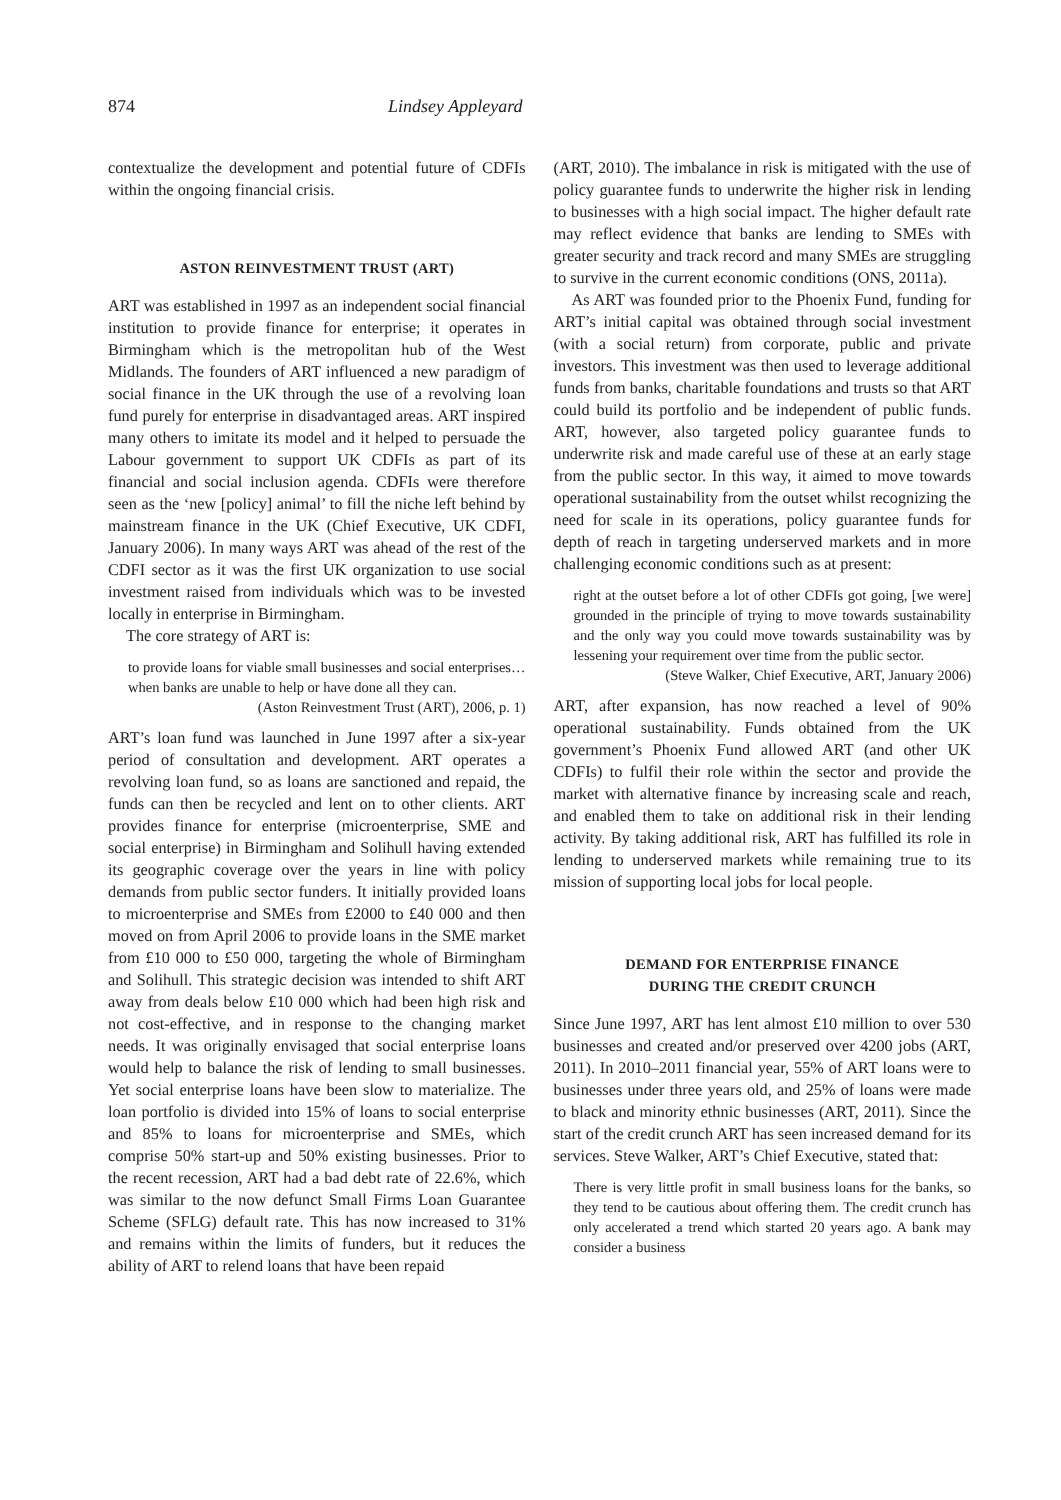874 Lindsey Appleyard
contextualize the development and potential future of CDFIs within the ongoing financial crisis.
ASTON REINVESTMENT TRUST (ART)
ART was established in 1997 as an independent social financial institution to provide finance for enterprise; it operates in Birmingham which is the metropolitan hub of the West Midlands. The founders of ART influenced a new paradigm of social finance in the UK through the use of a revolving loan fund purely for enterprise in disadvantaged areas. ART inspired many others to imitate its model and it helped to persuade the Labour government to support UK CDFIs as part of its financial and social inclusion agenda. CDFIs were therefore seen as the ‘new [policy] animal’ to fill the niche left behind by mainstream finance in the UK (Chief Executive, UK CDFI, January 2006). In many ways ART was ahead of the rest of the CDFI sector as it was the first UK organization to use social investment raised from individuals which was to be invested locally in enterprise in Birmingham.
The core strategy of ART is:
to provide loans for viable small businesses and social enterprises…when banks are unable to help or have done all they can.
(Aston Reinvestment Trust (ART), 2006, p. 1)
ART’s loan fund was launched in June 1997 after a six-year period of consultation and development. ART operates a revolving loan fund, so as loans are sanctioned and repaid, the funds can then be recycled and lent on to other clients. ART provides finance for enterprise (microenterprise, SME and social enterprise) in Birmingham and Solihull having extended its geographic coverage over the years in line with policy demands from public sector funders. It initially provided loans to microenterprise and SMEs from £2000 to £40 000 and then moved on from April 2006 to provide loans in the SME market from £10 000 to £50 000, targeting the whole of Birmingham and Solihull. This strategic decision was intended to shift ART away from deals below £10 000 which had been high risk and not cost-effective, and in response to the changing market needs. It was originally envisaged that social enterprise loans would help to balance the risk of lending to small businesses. Yet social enterprise loans have been slow to materialize. The loan portfolio is divided into 15% of loans to social enterprise and 85% to loans for microenterprise and SMEs, which comprise 50% start-up and 50% existing businesses. Prior to the recent recession, ART had a bad debt rate of 22.6%, which was similar to the now defunct Small Firms Loan Guarantee Scheme (SFLG) default rate. This has now increased to 31% and remains within the limits of funders, but it reduces the ability of ART to relend loans that have been repaid
(ART, 2010). The imbalance in risk is mitigated with the use of policy guarantee funds to underwrite the higher risk in lending to businesses with a high social impact. The higher default rate may reflect evidence that banks are lending to SMEs with greater security and track record and many SMEs are struggling to survive in the current economic conditions (ONS, 2011a).
As ART was founded prior to the Phoenix Fund, funding for ART’s initial capital was obtained through social investment (with a social return) from corporate, public and private investors. This investment was then used to leverage additional funds from banks, charitable foundations and trusts so that ART could build its portfolio and be independent of public funds. ART, however, also targeted policy guarantee funds to underwrite risk and made careful use of these at an early stage from the public sector. In this way, it aimed to move towards operational sustainability from the outset whilst recognizing the need for scale in its operations, policy guarantee funds for depth of reach in targeting underserved markets and in more challenging economic conditions such as at present:
right at the outset before a lot of other CDFIs got going, [we were] grounded in the principle of trying to move towards sustainability and the only way you could move towards sustainability was by lessening your requirement over time from the public sector.
(Steve Walker, Chief Executive, ART, January 2006)
ART, after expansion, has now reached a level of 90% operational sustainability. Funds obtained from the UK government’s Phoenix Fund allowed ART (and other UK CDFIs) to fulfil their role within the sector and provide the market with alternative finance by increasing scale and reach, and enabled them to take on additional risk in their lending activity. By taking additional risk, ART has fulfilled its role in lending to underserved markets while remaining true to its mission of supporting local jobs for local people.
DEMAND FOR ENTERPRISE FINANCE
DURING THE CREDIT CRUNCH
Since June 1997, ART has lent almost £10 million to over 530 businesses and created and/or preserved over 4200 jobs (ART, 2011). In 2010–2011 financial year, 55% of ART loans were to businesses under three years old, and 25% of loans were made to black and minority ethnic businesses (ART, 2011). Since the start of the credit crunch ART has seen increased demand for its services. Steve Walker, ART’s Chief Executive, stated that:
There is very little profit in small business loans for the banks, so they tend to be cautious about offering them. The credit crunch has only accelerated a trend which started 20 years ago. A bank may consider a business